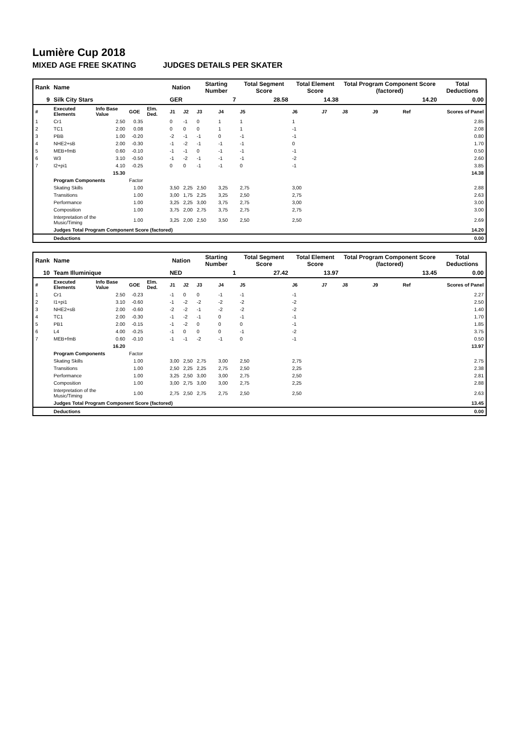Lumière Cup 2018
MIXED AGE FREE SKATING JUDGES DETAILS PER SKATER
| Rank | Name | | | | Nation | | Starting Number | | Total Segment Score | Total Element Score | | Total Program Component Score (factored) | | | Total Deductions |
| --- | --- | --- | --- | --- | --- | --- | --- | --- | --- | --- | --- | --- | --- | --- | --- |
| 9 | Silk City Stars | | | | GER | | 7 | | 28.58 | 14.38 | | 14.20 | | | 0.00 |
| # | Executed Elements | Info Base Value | GOE | Elm. Ded. | J1 | J2 | J3 | J4 | J5 | J6 | J7 | J8 | J9 | Ref | Scores of Panel |
| 1 | Cr1 | 2.50 | 0.35 | | 0 | -1 | 0 | 1 | 1 | 1 | | | | | 2.85 |
| 2 | TC1 | 2.00 | 0.08 | | 0 | 0 | 0 | 1 | 1 | -1 | | | | | 2.08 |
| 3 | PBB | 1.00 | -0.20 | | -2 | -1 | -1 | 0 | -1 | -1 | | | | | 0.80 |
| 4 | NHE2+sB | 2.00 | -0.30 | | -1 | -2 | -1 | -1 | -1 | 0 | | | | | 1.70 |
| 5 | MEB+fmB | 0.60 | -0.10 | | -1 | -1 | 0 | -1 | -1 | -1 | | | | | 0.50 |
| 6 | W3 | 3.10 | -0.50 | | -1 | -2 | -1 | -1 | -1 | -2 | | | | | 2.60 |
| 7 | I2+pi1 | 4.10 | -0.25 | | 0 | 0 | -1 | -1 | 0 | -1 | | | | | 3.85 |
| | | 15.30 | | | | | | | | | | | | | 14.38 |
| | Program Components | | Factor | | | | | | | | | | | | |
| | Skating Skills | | 1.00 | | 3,50 | 2,25 | 2,50 | 3,25 | 2,75 | 3,00 | | | | | 2.88 |
| | Transitions | | 1.00 | | 3,00 | 1,75 | 2,25 | 3,25 | 2,50 | 2,75 | | | | | 2.63 |
| | Performance | | 1.00 | | 3,25 | 2,25 | 3,00 | 3,75 | 2,75 | 3,00 | | | | | 3.00 |
| | Composition | | 1.00 | | 3,75 | 2,00 | 2,75 | 3,75 | 2,75 | 2,75 | | | | | 3.00 |
| | Interpretation of the Music/Timing | | 1.00 | | 3,25 | 2,00 | 2,50 | 3,50 | 2,50 | 2,50 | | | | | 2.69 |
| | Judges Total Program Component Score (factored) | | | | | | | | | | | | | | 14.20 |
| | Deductions | | | | | | | | | | | | | | 0.00 |
| Rank | Name | | | | Nation | | Starting Number | | Total Segment Score | Total Element Score | | Total Program Component Score (factored) | | | Total Deductions |
| --- | --- | --- | --- | --- | --- | --- | --- | --- | --- | --- | --- | --- | --- | --- | --- |
| 10 | Team Illuminique | | | | NED | | 1 | | 27.42 | 13.97 | | 13.45 | | | 0.00 |
| # | Executed Elements | Info Base Value | GOE | Elm. Ded. | J1 | J2 | J3 | J4 | J5 | J6 | J7 | J8 | J9 | Ref | Scores of Panel |
| 1 | Cr1 | 2.50 | -0.23 | | -1 | 0 | 0 | -1 | -1 | -1 | | | | | 2.27 |
| 2 | I1+pi1 | 3.10 | -0.60 | | -1 | -2 | -2 | -2 | -2 | -2 | | | | | 2.50 |
| 3 | NHE2+sB | 2.00 | -0.60 | | -2 | -2 | -1 | -2 | -2 | -2 | | | | | 1.40 |
| 4 | TC1 | 2.00 | -0.30 | | -1 | -2 | -1 | 0 | -1 | -1 | | | | | 1.70 |
| 5 | PB1 | 2.00 | -0.15 | | -1 | -2 | 0 | 0 | 0 | -1 | | | | | 1.85 |
| 6 | L4 | 4.00 | -0.25 | | -1 | 0 | 0 | 0 | -1 | -2 | | | | | 3.75 |
| 7 | MEB+fmB | 0.60 | -0.10 | | -1 | -1 | -2 | -1 | 0 | -1 | | | | | 0.50 |
| | | 16.20 | | | | | | | | | | | | | 13.97 |
| | Program Components | | Factor | | | | | | | | | | | | |
| | Skating Skills | | 1.00 | | 3,00 | 2,50 | 2,75 | 3,00 | 2,50 | 2,75 | | | | | 2.75 |
| | Transitions | | 1.00 | | 2,50 | 2,25 | 2,25 | 2,75 | 2,50 | 2,25 | | | | | 2.38 |
| | Performance | | 1.00 | | 3,25 | 2,50 | 3,00 | 3,00 | 2,75 | 2,50 | | | | | 2.81 |
| | Composition | | 1.00 | | 3,00 | 2,75 | 3,00 | 3,00 | 2,75 | 2,25 | | | | | 2.88 |
| | Interpretation of the Music/Timing | | 1.00 | | 2,75 | 2,50 | 2,75 | 2,75 | 2,50 | 2,50 | | | | | 2.63 |
| | Judges Total Program Component Score (factored) | | | | | | | | | | | | | | 13.45 |
| | Deductions | | | | | | | | | | | | | | 0.00 |